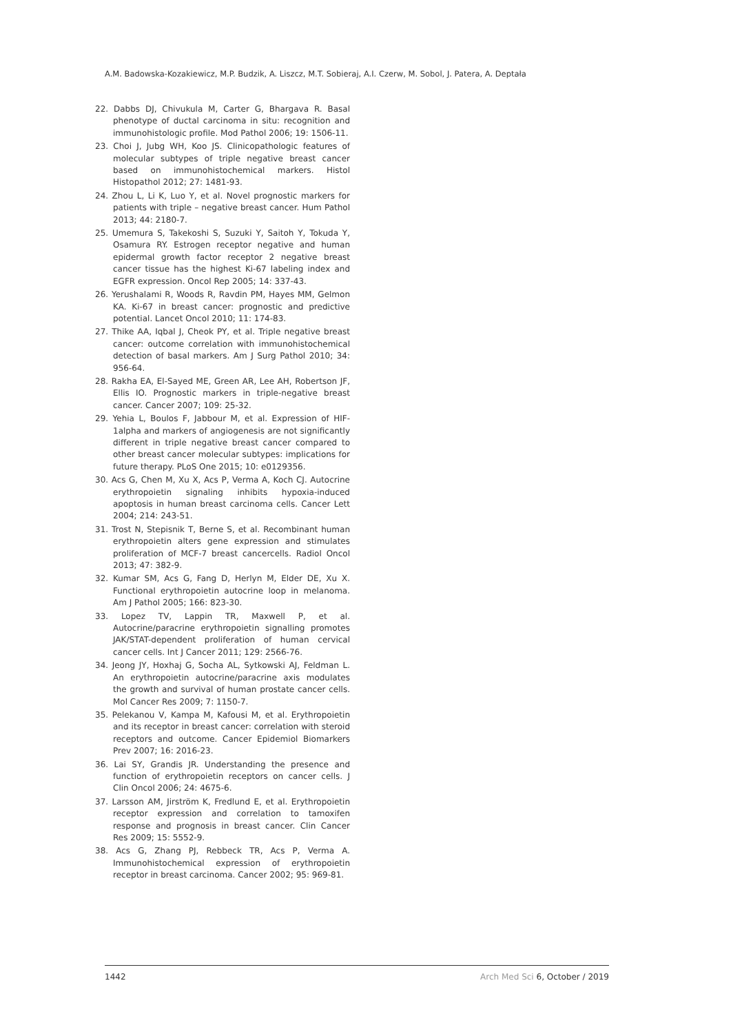A.M. Badowska-Kozakiewicz, M.P. Budzik, A. Liszcz, M.T. Sobieraj, A.I. Czerw, M. Sobol, J. Patera, A. Deptała
22. Dabbs DJ, Chivukula M, Carter G, Bhargava R. Basal phenotype of ductal carcinoma in situ: recognition and immunohistologic profile. Mod Pathol 2006; 19: 1506-11.
23. Choi J, Jubg WH, Koo JS. Clinicopathologic features of molecular subtypes of triple negative breast cancer based on immunohistochemical markers. Histol Histopathol 2012; 27: 1481-93.
24. Zhou L, Li K, Luo Y, et al. Novel prognostic markers for patients with triple – negative breast cancer. Hum Pathol 2013; 44: 2180-7.
25. Umemura S, Takekoshi S, Suzuki Y, Saitoh Y, Tokuda Y, Osamura RY. Estrogen receptor negative and human epidermal growth factor receptor 2 negative breast cancer tissue has the highest Ki-67 labeling index and EGFR expression. Oncol Rep 2005; 14: 337-43.
26. Yerushalami R, Woods R, Ravdin PM, Hayes MM, Gelmon KA. Ki-67 in breast cancer: prognostic and predictive potential. Lancet Oncol 2010; 11: 174-83.
27. Thike AA, Iqbal J, Cheok PY, et al. Triple negative breast cancer: outcome correlation with immunohistochemical detection of basal markers. Am J Surg Pathol 2010; 34: 956-64.
28. Rakha EA, El-Sayed ME, Green AR, Lee AH, Robertson JF, Ellis IO. Prognostic markers in triple-negative breast cancer. Cancer 2007; 109: 25-32.
29. Yehia L, Boulos F, Jabbour M, et al. Expression of HIF-1alpha and markers of angiogenesis are not significantly different in triple negative breast cancer compared to other breast cancer molecular subtypes: implications for future therapy. PLoS One 2015; 10: e0129356.
30. Acs G, Chen M, Xu X, Acs P, Verma A, Koch CJ. Autocrine erythropoietin signaling inhibits hypoxia-induced apoptosis in human breast carcinoma cells. Cancer Lett 2004; 214: 243-51.
31. Trost N, Stepisnik T, Berne S, et al. Recombinant human erythropoietin alters gene expression and stimulates proliferation of MCF-7 breast cancercells. Radiol Oncol 2013; 47: 382-9.
32. Kumar SM, Acs G, Fang D, Herlyn M, Elder DE, Xu X. Functional erythropoietin autocrine loop in melanoma. Am J Pathol 2005; 166: 823-30.
33. Lopez TV, Lappin TR, Maxwell P, et al. Autocrine/paracrine erythropoietin signalling promotes JAK/STAT-dependent proliferation of human cervical cancer cells. Int J Cancer 2011; 129: 2566-76.
34. Jeong JY, Hoxhaj G, Socha AL, Sytkowski AJ, Feldman L. An erythropoietin autocrine/paracrine axis modulates the growth and survival of human prostate cancer cells. Mol Cancer Res 2009; 7: 1150-7.
35. Pelekanou V, Kampa M, Kafousi M, et al. Erythropoietin and its receptor in breast cancer: correlation with steroid receptors and outcome. Cancer Epidemiol Biomarkers Prev 2007; 16: 2016-23.
36. Lai SY, Grandis JR. Understanding the presence and function of erythropoietin receptors on cancer cells. J Clin Oncol 2006; 24: 4675-6.
37. Larsson AM, Jirström K, Fredlund E, et al. Erythropoietin receptor expression and correlation to tamoxifen response and prognosis in breast cancer. Clin Cancer Res 2009; 15: 5552-9.
38. Acs G, Zhang PJ, Rebbeck TR, Acs P, Verma A. Immunohistochemical expression of erythropoietin receptor in breast carcinoma. Cancer 2002; 95: 969-81.
1442 Arch Med Sci 6, October / 2019